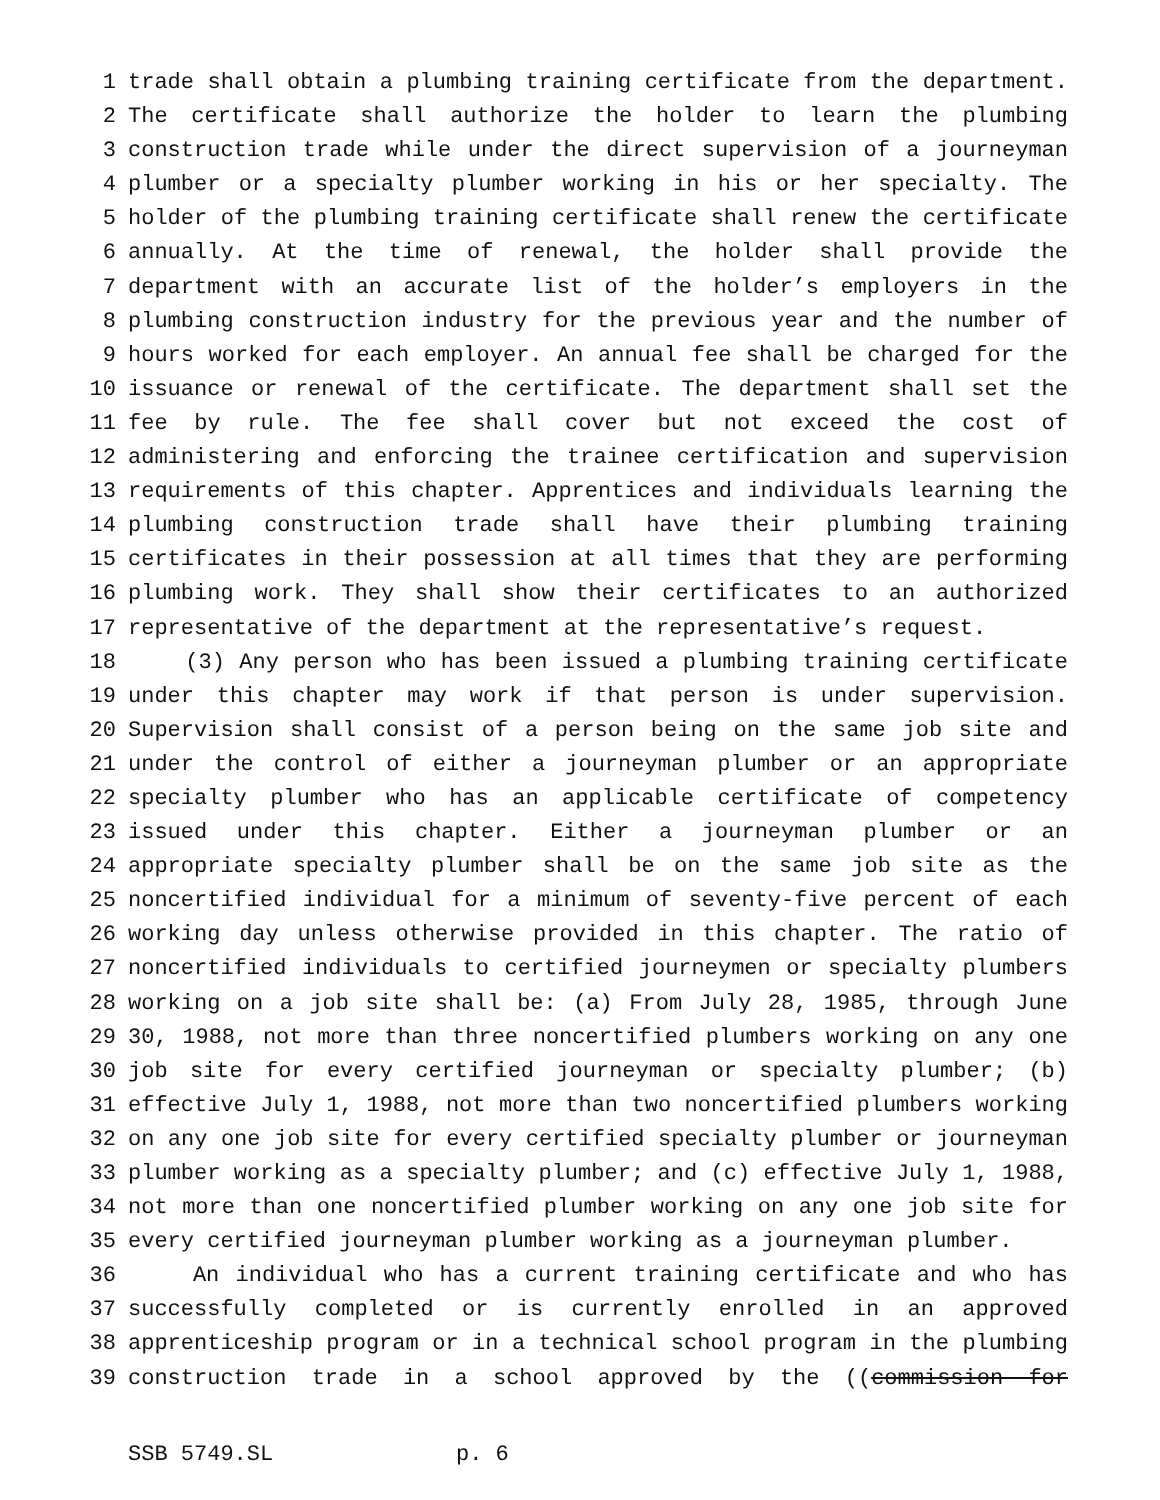1 trade shall obtain a plumbing training certificate from the department.
2 The certificate shall authorize the holder to learn the plumbing
3 construction trade while under the direct supervision of a journeyman
4 plumber or a specialty plumber working in his or her specialty. The
5 holder of the plumbing training certificate shall renew the certificate
6 annually. At the time of renewal, the holder shall provide the
7 department with an accurate list of the holder’s employers in the
8 plumbing construction industry for the previous year and the number of
9 hours worked for each employer. An annual fee shall be charged for the
10 issuance or renewal of the certificate. The department shall set the
11 fee by rule. The fee shall cover but not exceed the cost of
12 administering and enforcing the trainee certification and supervision
13 requirements of this chapter. Apprentices and individuals learning the
14 plumbing construction trade shall have their plumbing training
15 certificates in their possession at all times that they are performing
16 plumbing work. They shall show their certificates to an authorized
17 representative of the department at the representative’s request.
18 (3) Any person who has been issued a plumbing training certificate
19 under this chapter may work if that person is under supervision.
20 Supervision shall consist of a person being on the same job site and
21 under the control of either a journeyman plumber or an appropriate
22 specialty plumber who has an applicable certificate of competency
23 issued under this chapter. Either a journeyman plumber or an
24 appropriate specialty plumber shall be on the same job site as the
25 noncertified individual for a minimum of seventy-five percent of each
26 working day unless otherwise provided in this chapter. The ratio of
27 noncertified individuals to certified journeymen or specialty plumbers
28 working on a job site shall be: (a) From July 28, 1985, through June
29 30, 1988, not more than three noncertified plumbers working on any one
30 job site for every certified journeyman or specialty plumber; (b)
31 effective July 1, 1988, not more than two noncertified plumbers working
32 on any one job site for every certified specialty plumber or journeyman
33 plumber working as a specialty plumber; and (c) effective July 1, 1988,
34 not more than one noncertified plumber working on any one job site for
35 every certified journeyman plumber working as a journeyman plumber.
36 An individual who has a current training certificate and who has
37 successfully completed or is currently enrolled in an approved
38 apprenticeship program or in a technical school program in the plumbing
39 construction trade in a school approved by the ((commission for
SSB 5749.SL p. 6